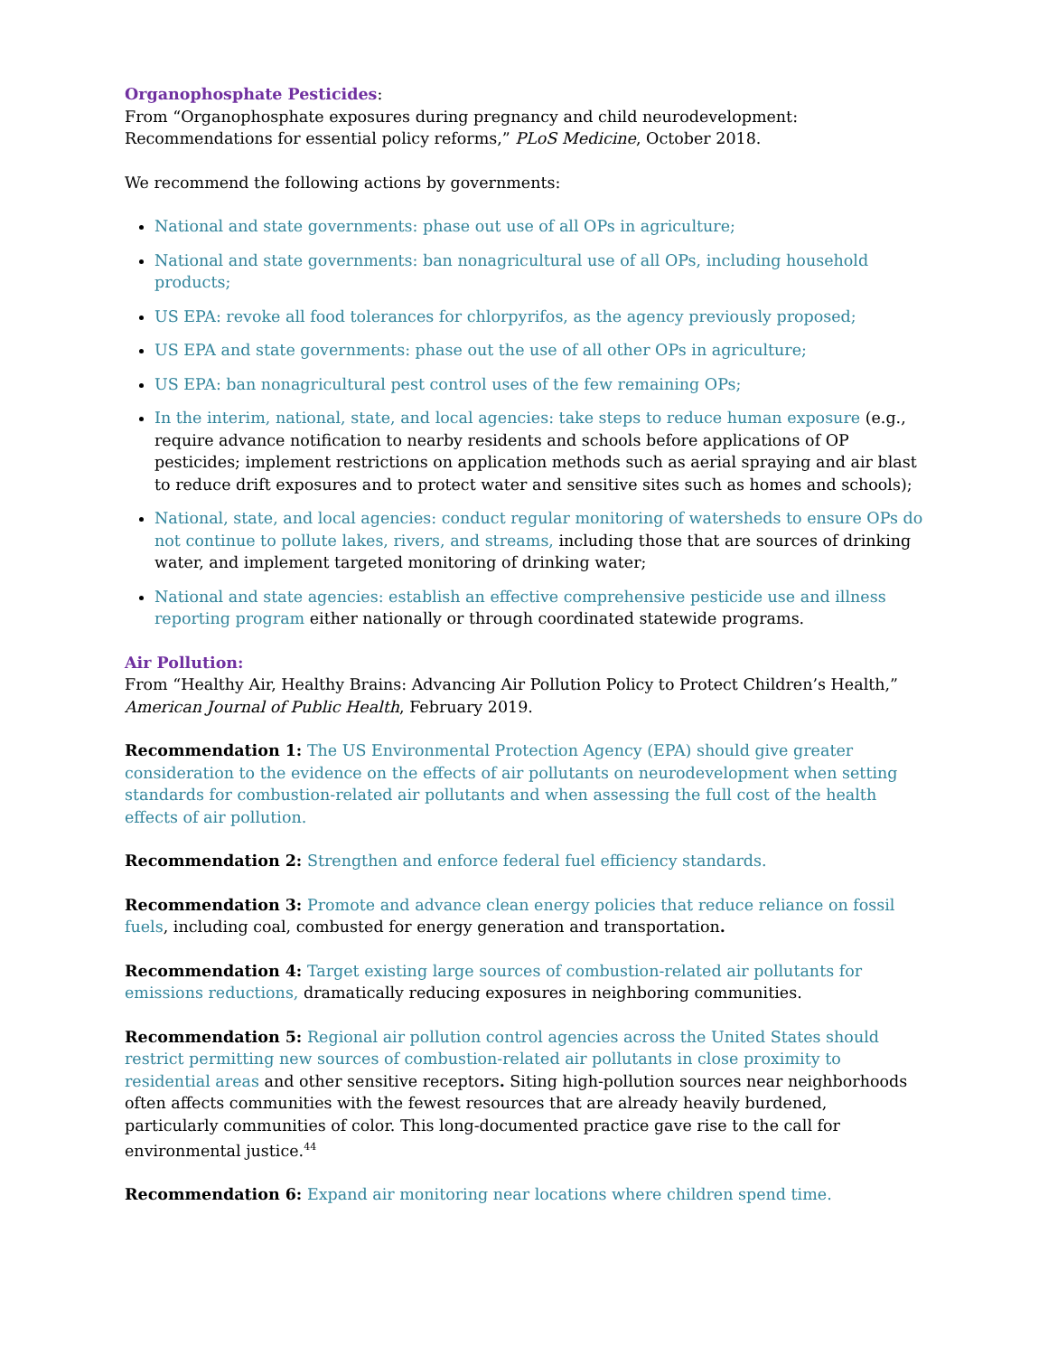Organophosphate Pesticides:
From “Organophosphate exposures during pregnancy and child neurodevelopment: Recommendations for essential policy reforms,” PLoS Medicine, October 2018.
We recommend the following actions by governments:
National and state governments: phase out use of all OPs in agriculture;
National and state governments: ban nonagricultural use of all OPs, including household products;
US EPA: revoke all food tolerances for chlorpyrifos, as the agency previously proposed;
US EPA and state governments: phase out the use of all other OPs in agriculture;
US EPA: ban nonagricultural pest control uses of the few remaining OPs;
In the interim, national, state, and local agencies: take steps to reduce human exposure (e.g., require advance notification to nearby residents and schools before applications of OP pesticides; implement restrictions on application methods such as aerial spraying and air blast to reduce drift exposures and to protect water and sensitive sites such as homes and schools);
National, state, and local agencies: conduct regular monitoring of watersheds to ensure OPs do not continue to pollute lakes, rivers, and streams, including those that are sources of drinking water, and implement targeted monitoring of drinking water;
National and state agencies: establish an effective comprehensive pesticide use and illness reporting program either nationally or through coordinated statewide programs.
Air Pollution:
From “Healthy Air, Healthy Brains: Advancing Air Pollution Policy to Protect Children’s Health,” American Journal of Public Health, February 2019.
Recommendation 1: The US Environmental Protection Agency (EPA) should give greater consideration to the evidence on the effects of air pollutants on neurodevelopment when setting standards for combustion-related air pollutants and when assessing the full cost of the health effects of air pollution.
Recommendation 2: Strengthen and enforce federal fuel efficiency standards.
Recommendation 3: Promote and advance clean energy policies that reduce reliance on fossil fuels, including coal, combusted for energy generation and transportation.
Recommendation 4: Target existing large sources of combustion-related air pollutants for emissions reductions, dramatically reducing exposures in neighboring communities.
Recommendation 5: Regional air pollution control agencies across the United States should restrict permitting new sources of combustion-related air pollutants in close proximity to residential areas and other sensitive receptors. Siting high-pollution sources near neighborhoods often affects communities with the fewest resources that are already heavily burdened, particularly communities of color. This long-documented practice gave rise to the call for environmental justice.<sup>44</sup>
Recommendation 6: Expand air monitoring near locations where children spend time.